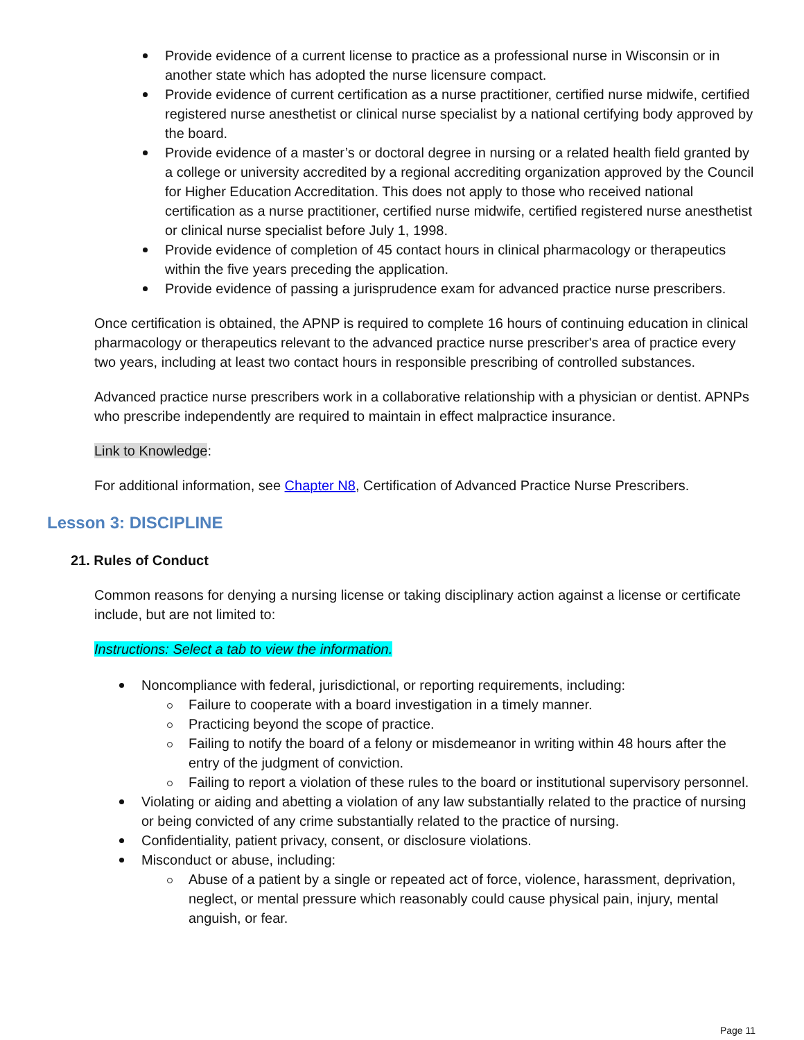Provide evidence of a current license to practice as a professional nurse in Wisconsin or in another state which has adopted the nurse licensure compact.
Provide evidence of current certification as a nurse practitioner, certified nurse midwife, certified registered nurse anesthetist or clinical nurse specialist by a national certifying body approved by the board.
Provide evidence of a master’s or doctoral degree in nursing or a related health field granted by a college or university accredited by a regional accrediting organization approved by the Council for Higher Education Accreditation. This does not apply to those who received national certification as a nurse practitioner, certified nurse midwife, certified registered nurse anesthetist or clinical nurse specialist before July 1, 1998.
Provide evidence of completion of 45 contact hours in clinical pharmacology or therapeutics within the five years preceding the application.
Provide evidence of passing a jurisprudence exam for advanced practice nurse prescribers.
Once certification is obtained, the APNP is required to complete 16 hours of continuing education in clinical pharmacology or therapeutics relevant to the advanced practice nurse prescriber's area of practice every two years, including at least two contact hours in responsible prescribing of controlled substances.
Advanced practice nurse prescribers work in a collaborative relationship with a physician or dentist. APNPs who prescribe independently are required to maintain in effect malpractice insurance.
Link to Knowledge:
For additional information, see Chapter N8, Certification of Advanced Practice Nurse Prescribers.
Lesson 3: DISCIPLINE
21. Rules of Conduct
Common reasons for denying a nursing license or taking disciplinary action against a license or certificate include, but are not limited to:
Instructions: Select a tab to view the information.
Noncompliance with federal, jurisdictional, or reporting requirements, including:
Failure to cooperate with a board investigation in a timely manner.
Practicing beyond the scope of practice.
Failing to notify the board of a felony or misdemeanor in writing within 48 hours after the entry of the judgment of conviction.
Failing to report a violation of these rules to the board or institutional supervisory personnel.
Violating or aiding and abetting a violation of any law substantially related to the practice of nursing or being convicted of any crime substantially related to the practice of nursing.
Confidentiality, patient privacy, consent, or disclosure violations.
Misconduct or abuse, including:
Abuse of a patient by a single or repeated act of force, violence, harassment, deprivation, neglect, or mental pressure which reasonably could cause physical pain, injury, mental anguish, or fear.
Page 11